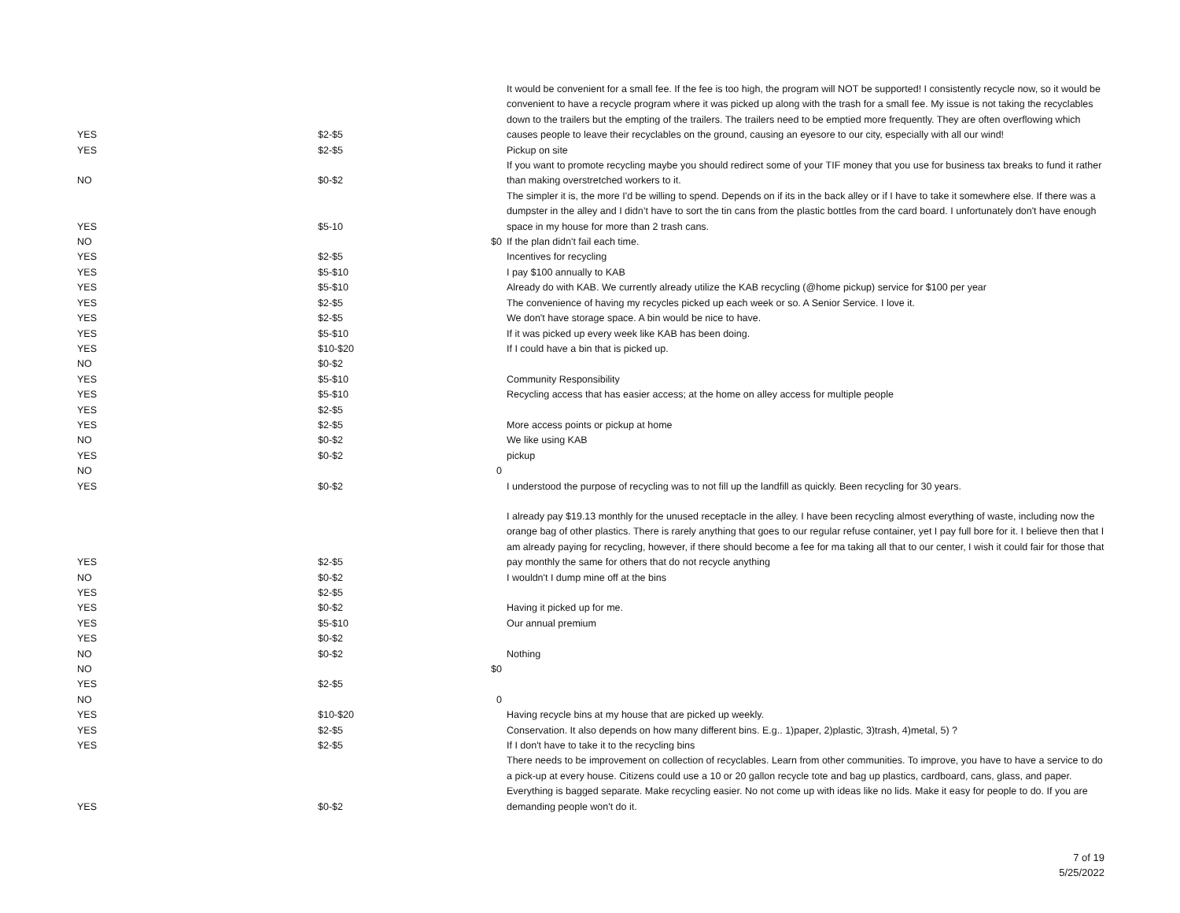| YES | $2-$5 | | It would be convenient for a small fee. If the fee is too high, the program will NOT be supported! I consistently recycle now, so it would be convenient to have a recycle program where it was picked up along with the trash for a small fee. My issue is not taking the recyclables down to the trailers but the empting of the trailers. The trailers need to be emptied more frequently. They are often overflowing which causes people to leave their recyclables on the ground, causing an eyesore to our city, especially with all our wind! |
| YES | $2-$5 | | Pickup on site |
| NO | $0-$2 | | If you want to promote recycling maybe you should redirect some of your TIF money that you use for business tax breaks to fund it rather than making overstretched workers to it. |
| YES | $5-10 | | The simpler it is, the more I'd be willing to spend. Depends on if its in the back alley or if I have to take it somewhere else. If there was a dumpster in the alley and I didn’t have to sort the tin cans from the plastic bottles from the card board. I unfortunately don't have enough space in my house for more than 2 trash cans. |
| NO | | $0 | If the plan didn't fail each time. |
| YES | $2-$5 | | Incentives for recycling |
| YES | $5-$10 | | I pay $100 annually to KAB |
| YES | $5-$10 | | Already do with KAB. We currently already utilize the KAB recycling (@home pickup) service for $100 per year |
| YES | $2-$5 | | The convenience of having my recycles picked up each week or so. A Senior Service. I love it. |
| YES | $2-$5 | | We don't have storage space. A bin would be nice to have. |
| YES | $5-$10 | | If it was picked up every week like KAB has been doing. |
| YES | $10-$20 | | If I could have a bin that is picked up. |
| NO | $0-$2 | | |
| YES | $5-$10 | | Community Responsibility |
| YES | $5-$10 | | Recycling access that has easier access; at the home on alley access for multiple people |
| YES | $2-$5 | | |
| YES | $2-$5 | | More access points or pickup at home |
| NO | $0-$2 | | We like using KAB |
| YES | $0-$2 | | pickup |
| NO | | 0 | |
| YES | $0-$2 | | I understood the purpose of recycling was to not fill up the landfill as quickly. Been recycling for 30 years. |
| YES | $2-$5 | | I already pay $19.13 monthly for the unused receptacle in the alley. I have been recycling almost everything of waste, including now the orange bag of other plastics. There is rarely anything that goes to our regular refuse container, yet I pay full bore for it. I believe then that I am already paying for recycling, however, if there should become a fee for ma taking all that to our center, I wish it could fair for those that pay monthly the same for others that do not recycle anything |
| NO | $0-$2 | | I wouldn't I dump mine off at the bins |
| YES | $2-$5 | | |
| YES | $0-$2 | | Having it picked up for me. |
| YES | $5-$10 | | Our annual premium |
| YES | $0-$2 | | |
| NO | $0-$2 | | Nothing |
| NO | | $0 | |
| YES | $2-$5 | | |
| NO | | 0 | |
| YES | $10-$20 | | Having recycle bins at my house that are picked up weekly. |
| YES | $2-$5 | | Conservation. It also depends on how many different bins. E.g.. 1)paper, 2)plastic, 3)trash, 4)metal, 5) ? |
| YES | $2-$5 | | If I don't have to take it to the recycling bins |
| YES | $0-$2 | | There needs to be improvement on collection of recyclables. Learn from other communities. To improve, you have to have a service to do a pick-up at every house. Citizens could use a 10 or 20 gallon recycle tote and bag up plastics, cardboard, cans, glass, and paper. Everything is bagged separate. Make recycling easier. No not come up with ideas like no lids. Make it easy for people to do. If you are demanding people won't do it. |
7 of 19
5/25/2022